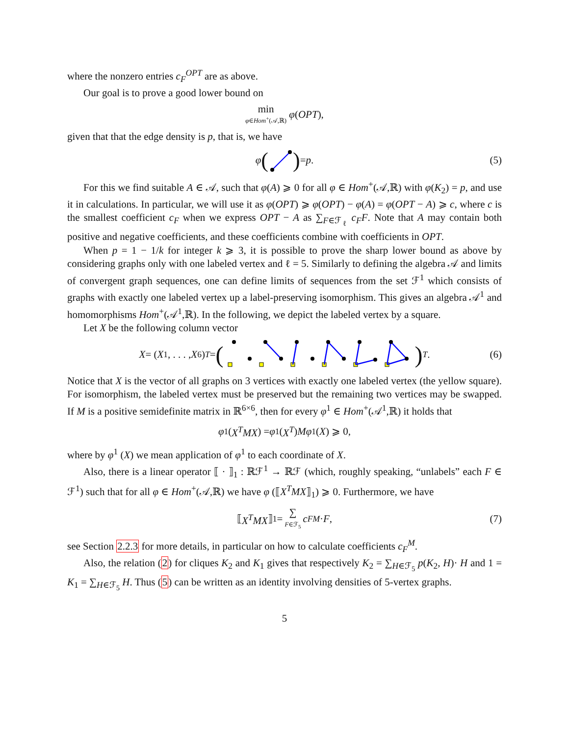where the nonzero entries c<sub>F</sub><sup>OPT</sup> are as above.
Our goal is to prove a good lower bound on
min
φ∈Hom<sup>+</sup>(𝒜,ℝ) φ (OPT),
given that that the edge density is p, that is, we have
φ () = p. (5)
For this we find suitable A ∈ 𝒜, such that φ(A) ⩾ 0 for all φ ∈ Hom<sup>+</sup>(𝒜,ℝ) with φ(K<sub>2</sub>) = p, and use it in calculations. In particular, we will use it as φ(OPT) ⩾ φ(OPT) − φ(A) = φ(OPT − A) ⩾ c, where c is the smallest coefficient c<sub>F</sub> when we express OPT − A as ∑<sub>F∈ℱ<sub>ℓ</sub></sub> c<sub>F</sub>F. Note that A may contain both positive and negative coefficients, and these coefficients combine with coefficients in OPT.
When p = 1 − 1/k for integer k ⩾ 3, it is possible to prove the sharp lower bound as above by considering graphs only with one labeled vertex and ℓ = 5. Similarly to defining the algebra 𝒜 and limits of convergent graph sequences, one can define limits of sequences from the set ℱ<sup>1</sup> which consists of graphs with exactly one labeled vertex up a label-preserving isomorphism. This gives an algebra 𝒜<sup>1</sup> and homomorphisms Hom<sup>+</sup>(𝒜<sup>1</sup>,ℝ). In the following, we depict the labeled vertex by a square.
Let X be the following column vector
X = (X<sub>1</sub>, . . . , X<sub>6</sub>)<sup>T</sup> = ()<sup>T</sup>. (6)
Notice that X is the vector of all graphs on 3 vertices with exactly one labeled vertex (the yellow square). For isomorphism, the labeled vertex must be preserved but the remaining two vertices may be swapped. If M is a positive semidefinite matrix in ℝ<sup>6×6</sup>, then for every φ<sup>1</sup> ∈ Hom<sup>+</sup>(𝒜<sup>1</sup>,ℝ) it holds that
φ<sup>1</sup> (X<sup>T</sup>MX) = φ<sup>1</sup> (X<sup>T</sup>) Mφ<sup>1</sup> (X) ⩾ 0,
where by φ<sup>1</sup> (X) we mean application of φ<sup>1</sup> to each coordinate of X.
Also, there is a linear operator ⟦ · ⟧<sub>1</sub> : ℝℱ<sup>1</sup> → ℝℱ (which, roughly speaking, “unlabels” each F ∈ ℱ<sup>1</sup>) such that for all φ ∈ Hom<sup>+</sup>(𝒜,ℝ) we have φ (⟦X<sup>T</sup>MX⟧<sub>1</sub>) ⩾ 0. Furthermore, we have
⟦ X<sup>T</sup>MX ⟧<sub>1</sub> = ∑
F∈ℱ<sub>5</sub> c<sub>F</sub><sup>M</sup> · F, (7)
see Section 2.2.3 for more details, in particular on how to calculate coefficients c<sub>F</sub><sup>M</sup>.
Also, the relation (2) for cliques K<sub>2</sub> and K<sub>1</sub> gives that respectively K<sub>2</sub> = ∑<sub>H∈ℱ<sub>5</sub></sub> p(K<sub>2</sub>, H)· H and 1 = K<sub>1</sub> = ∑<sub>H∈ℱ<sub>5</sub></sub> H. Thus (5) can be written as an identity involving densities of 5-vertex graphs.
5